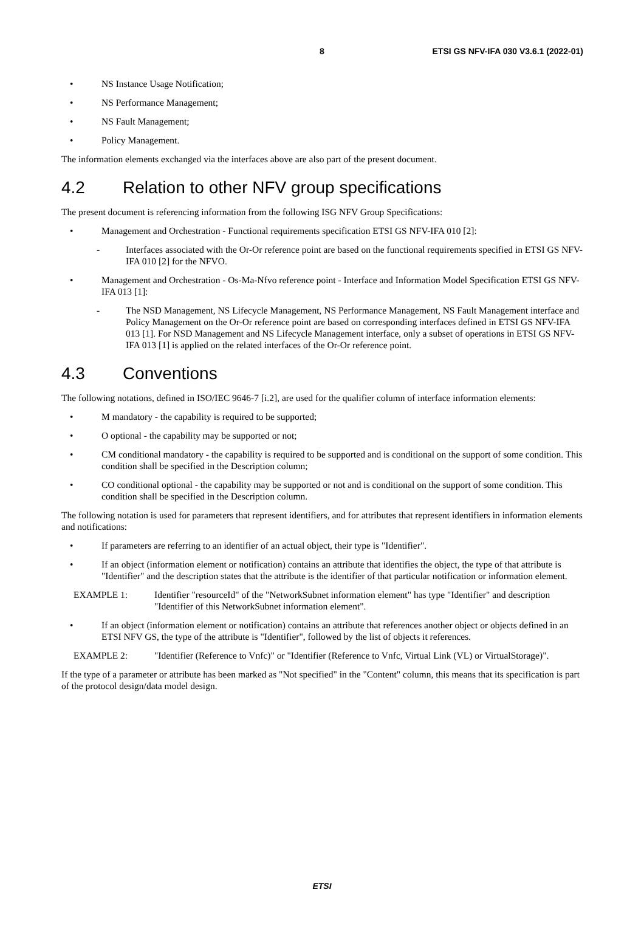8 ETSI GS NFV-IFA 030 V3.6.1 (2022-01)
• NS Instance Usage Notification;
• NS Performance Management;
• NS Fault Management;
• Policy Management.
The information elements exchanged via the interfaces above are also part of the present document.
4.2 Relation to other NFV group specifications
The present document is referencing information from the following ISG NFV Group Specifications:
• Management and Orchestration - Functional requirements specification ETSI GS NFV-IFA 010 [2]:
- Interfaces associated with the Or-Or reference point are based on the functional requirements specified in ETSI GS NFV-IFA 010 [2] for the NFVO.
• Management and Orchestration - Os-Ma-Nfvo reference point - Interface and Information Model Specification ETSI GS NFV-IFA 013 [1]:
- The NSD Management, NS Lifecycle Management, NS Performance Management, NS Fault Management interface and Policy Management on the Or-Or reference point are based on corresponding interfaces defined in ETSI GS NFV-IFA 013 [1]. For NSD Management and NS Lifecycle Management interface, only a subset of operations in ETSI GS NFV-IFA 013 [1] is applied on the related interfaces of the Or-Or reference point.
4.3 Conventions
The following notations, defined in ISO/IEC 9646-7 [i.2], are used for the qualifier column of interface information elements:
• M mandatory - the capability is required to be supported;
• O optional - the capability may be supported or not;
• CM conditional mandatory - the capability is required to be supported and is conditional on the support of some condition. This condition shall be specified in the Description column;
• CO conditional optional - the capability may be supported or not and is conditional on the support of some condition. This condition shall be specified in the Description column.
The following notation is used for parameters that represent identifiers, and for attributes that represent identifiers in information elements and notifications:
• If parameters are referring to an identifier of an actual object, their type is "Identifier".
• If an object (information element or notification) contains an attribute that identifies the object, the type of that attribute is "Identifier" and the description states that the attribute is the identifier of that particular notification or information element.
EXAMPLE 1: Identifier "resourceId" of the "NetworkSubnet information element" has type "Identifier" and description "Identifier of this NetworkSubnet information element".
• If an object (information element or notification) contains an attribute that references another object or objects defined in an ETSI NFV GS, the type of the attribute is "Identifier", followed by the list of objects it references.
EXAMPLE 2: "Identifier (Reference to Vnfc)" or "Identifier (Reference to Vnfc, Virtual Link (VL) or VirtualStorage)".
If the type of a parameter or attribute has been marked as "Not specified" in the "Content" column, this means that its specification is part of the protocol design/data model design.
ETSI